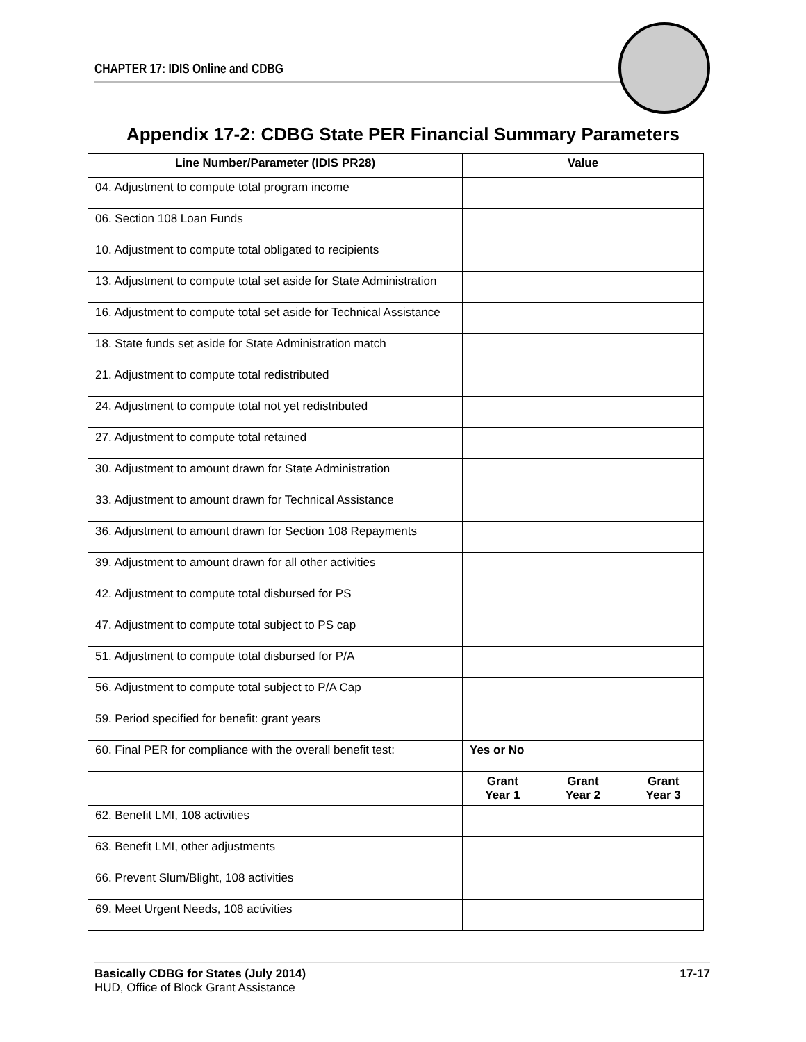CHAPTER 17: IDIS Online and CDBG
Appendix 17-2: CDBG State PER Financial Summary Parameters
| Line Number/Parameter (IDIS PR28) | Value | | |
| --- | --- | --- | --- |
| 04. Adjustment to compute total program income | | | |
| 06. Section 108 Loan Funds | | | |
| 10. Adjustment to compute total obligated to recipients | | | |
| 13. Adjustment to compute total set aside for State Administration | | | |
| 16. Adjustment to compute total set aside for Technical Assistance | | | |
| 18. State funds set aside for State Administration match | | | |
| 21. Adjustment to compute total redistributed | | | |
| 24. Adjustment to compute total not yet redistributed | | | |
| 27. Adjustment to compute total retained | | | |
| 30. Adjustment to amount drawn for State Administration | | | |
| 33. Adjustment to amount drawn for Technical Assistance | | | |
| 36. Adjustment to amount drawn for Section 108 Repayments | | | |
| 39. Adjustment to amount drawn for all other activities | | | |
| 42. Adjustment to compute total disbursed for PS | | | |
| 47. Adjustment to compute total subject to PS cap | | | |
| 51. Adjustment to compute total disbursed for P/A | | | |
| 56. Adjustment to compute total subject to P/A Cap | | | |
| 59. Period specified for benefit: grant years | | | |
| 60. Final PER for compliance with the overall benefit test: | Yes or No | | |
| | Grant Year 1 | Grant Year 2 | Grant Year 3 |
| 62. Benefit LMI, 108 activities | | | |
| 63. Benefit LMI, other adjustments | | | |
| 66. Prevent Slum/Blight, 108 activities | | | |
| 69. Meet Urgent Needs, 108 activities | | | |
Basically CDBG for States (July 2014) 17-17
HUD, Office of Block Grant Assistance